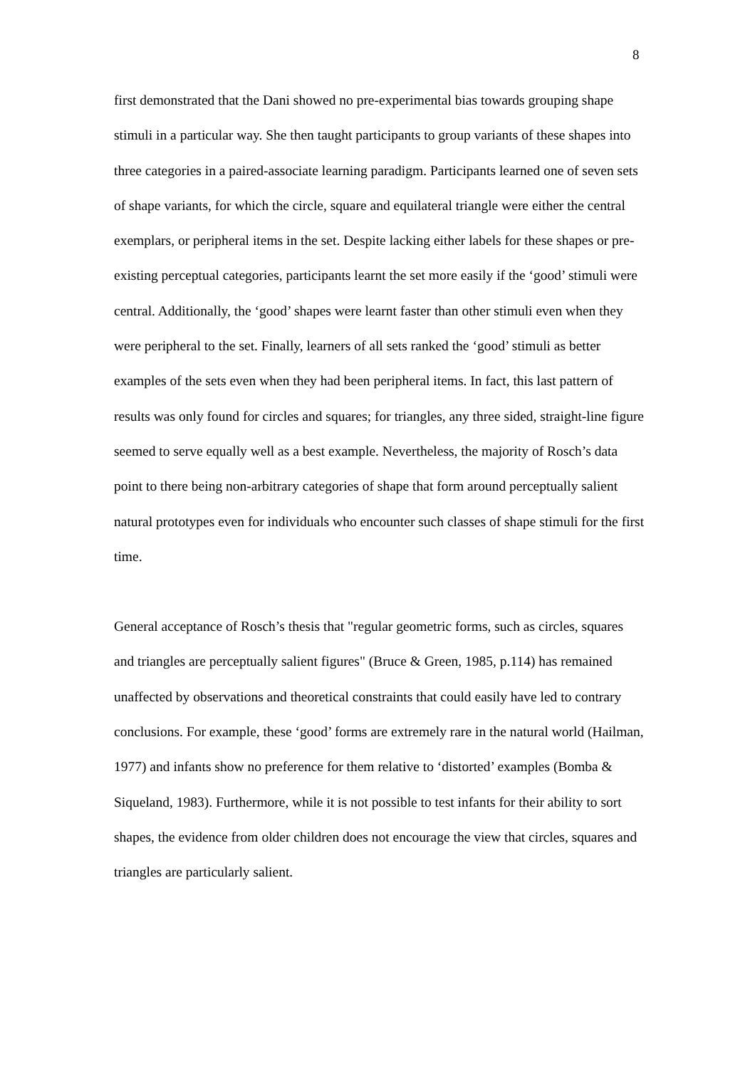8
first demonstrated that the Dani showed no pre-experimental bias towards grouping shape stimuli in a particular way. She then taught participants to group variants of these shapes into three categories in a paired-associate learning paradigm. Participants learned one of seven sets of shape variants, for which the circle, square and equilateral triangle were either the central exemplars, or peripheral items in the set. Despite lacking either labels for these shapes or pre-existing perceptual categories, participants learnt the set more easily if the ‘good’ stimuli were central. Additionally, the ‘good’ shapes were learnt faster than other stimuli even when they were peripheral to the set. Finally, learners of all sets ranked the ‘good’ stimuli as better examples of the sets even when they had been peripheral items. In fact, this last pattern of results was only found for circles and squares; for triangles, any three sided, straight-line figure seemed to serve equally well as a best example. Nevertheless, the majority of Rosch’s data point to there being non-arbitrary categories of shape that form around perceptually salient natural prototypes even for individuals who encounter such classes of shape stimuli for the first time.
General acceptance of Rosch’s thesis that "regular geometric forms, such as circles, squares and triangles are perceptually salient figures" (Bruce & Green, 1985, p.114) has remained unaffected by observations and theoretical constraints that could easily have led to contrary conclusions. For example, these ‘good’ forms are extremely rare in the natural world (Hailman, 1977) and infants show no preference for them relative to ‘distorted’ examples (Bomba & Siqueland, 1983). Furthermore, while it is not possible to test infants for their ability to sort shapes, the evidence from older children does not encourage the view that circles, squares and triangles are particularly salient.